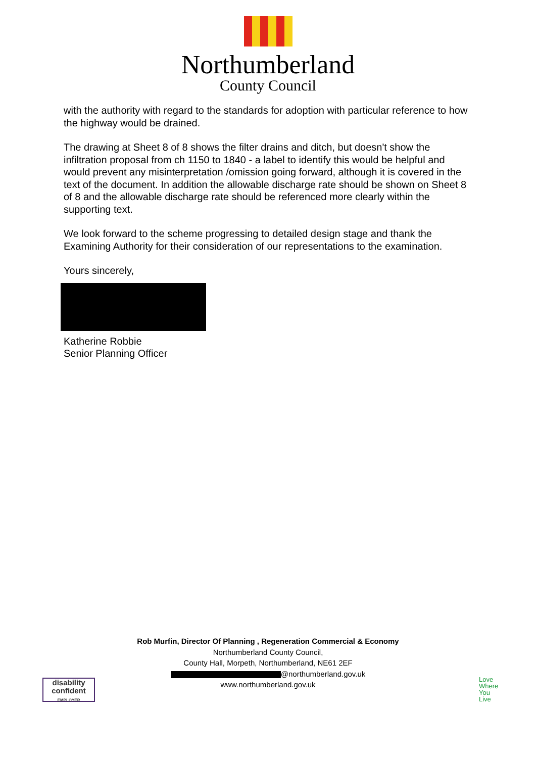Northumberland
County Council
with the authority with regard to the standards for adoption with particular reference to how the highway would be drained.
The drawing at Sheet 8 of 8 shows the filter drains and ditch, but doesn't show the infiltration proposal from ch 1150 to 1840 - a label to identify this would be helpful and would prevent any misinterpretation /omission going forward, although it is covered in the text of the document. In addition the allowable discharge rate should be shown on Sheet 8 of 8 and the allowable discharge rate should be referenced more clearly within the supporting text.
We look forward to the scheme progressing to detailed design stage and thank the Examining Authority for their consideration of our representations to the examination.
Yours sincerely,
Katherine Robbie
Senior Planning Officer
Rob Murfin, Director Of Planning , Regeneration Commercial & Economy
Northumberland County Council,
County Hall, Morpeth, Northumberland, NE61 2EF
@northumberland.gov.uk
www.northumberland.gov.uk
disability
confident
EMPLOYER
Love
Where
You
Live